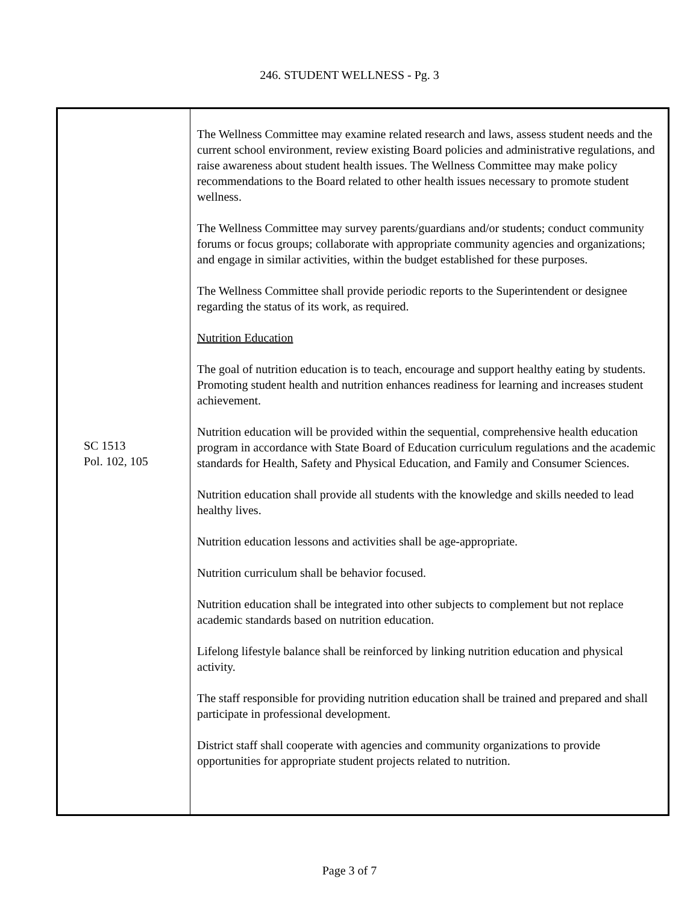246. STUDENT WELLNESS - Pg. 3
SC 1513
Pol. 102, 105
The Wellness Committee may examine related research and laws, assess student needs and the current school environment, review existing Board policies and administrative regulations, and raise awareness about student health issues. The Wellness Committee may make policy recommendations to the Board related to other health issues necessary to promote student wellness.
The Wellness Committee may survey parents/guardians and/or students; conduct community forums or focus groups; collaborate with appropriate community agencies and organizations; and engage in similar activities, within the budget established for these purposes.
The Wellness Committee shall provide periodic reports to the Superintendent or designee regarding the status of its work, as required.
Nutrition Education
The goal of nutrition education is to teach, encourage and support healthy eating by students. Promoting student health and nutrition enhances readiness for learning and increases student achievement.
Nutrition education will be provided within the sequential, comprehensive health education program in accordance with State Board of Education curriculum regulations and the academic standards for Health, Safety and Physical Education, and Family and Consumer Sciences.
Nutrition education shall provide all students with the knowledge and skills needed to lead healthy lives.
Nutrition education lessons and activities shall be age-appropriate.
Nutrition curriculum shall be behavior focused.
Nutrition education shall be integrated into other subjects to complement but not replace academic standards based on nutrition education.
Lifelong lifestyle balance shall be reinforced by linking nutrition education and physical activity.
The staff responsible for providing nutrition education shall be trained and prepared and shall participate in professional development.
District staff shall cooperate with agencies and community organizations to provide opportunities for appropriate student projects related to nutrition.
Page 3 of 7